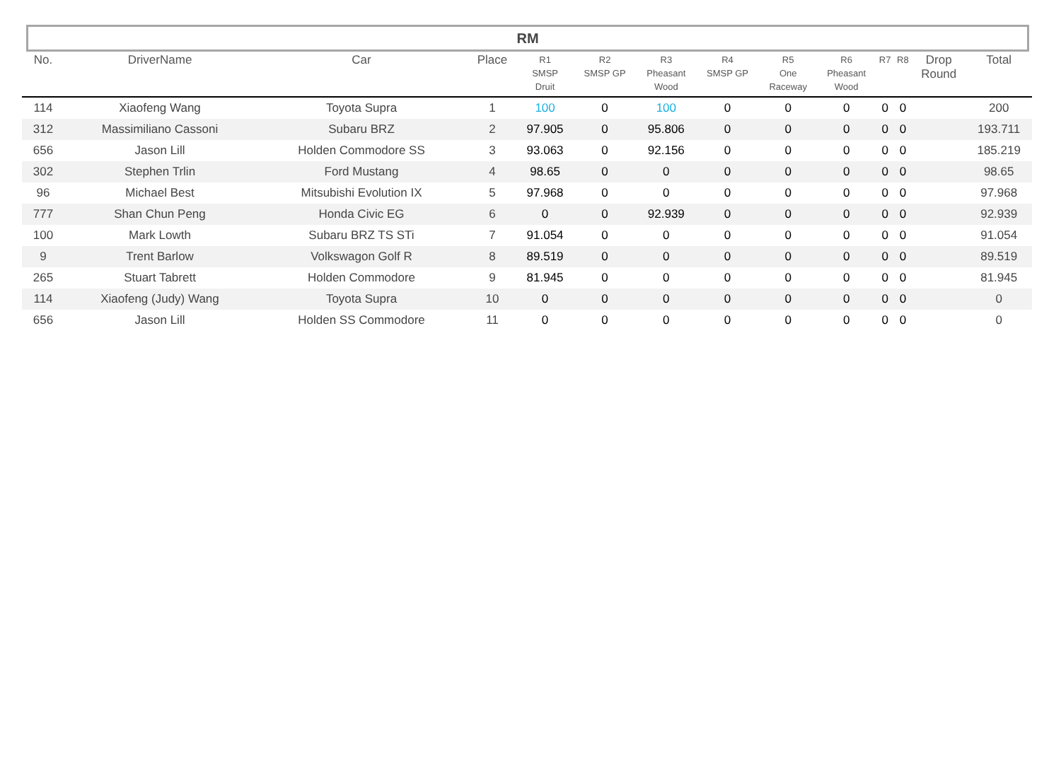RM
| No. | DriverName | Car | Place | R1 SMSP Druit | R2 SMSP GP | R3 Pheasant Wood | R4 SMSP GP | R5 One Raceway | R6 Pheasant Wood | R7 | R8 | Drop Round | Total |
| --- | --- | --- | --- | --- | --- | --- | --- | --- | --- | --- | --- | --- | --- |
| 114 | Xiaofeng Wang | Toyota Supra | 1 | 100 | 0 | 100 | 0 | 0 | 0 | 0 | 0 | | 200 |
| 312 | Massimiliano Cassoni | Subaru BRZ | 2 | 97.905 | 0 | 95.806 | 0 | 0 | 0 | 0 | 0 | | 193.711 |
| 656 | Jason Lill | Holden Commodore SS | 3 | 93.063 | 0 | 92.156 | 0 | 0 | 0 | 0 | 0 | | 185.219 |
| 302 | Stephen Trlin | Ford Mustang | 4 | 98.65 | 0 | 0 | 0 | 0 | 0 | 0 | 0 | | 98.65 |
| 96 | Michael Best | Mitsubishi Evolution IX | 5 | 97.968 | 0 | 0 | 0 | 0 | 0 | 0 | 0 | | 97.968 |
| 777 | Shan Chun Peng | Honda Civic EG | 6 | 0 | 0 | 92.939 | 0 | 0 | 0 | 0 | 0 | | 92.939 |
| 100 | Mark Lowth | Subaru BRZ TS STi | 7 | 91.054 | 0 | 0 | 0 | 0 | 0 | 0 | 0 | | 91.054 |
| 9 | Trent Barlow | Volkswagon Golf R | 8 | 89.519 | 0 | 0 | 0 | 0 | 0 | 0 | 0 | | 89.519 |
| 265 | Stuart Tabrett | Holden Commodore | 9 | 81.945 | 0 | 0 | 0 | 0 | 0 | 0 | 0 | | 81.945 |
| 114 | Xiaofeng (Judy) Wang | Toyota Supra | 10 | 0 | 0 | 0 | 0 | 0 | 0 | 0 | 0 | | 0 |
| 656 | Jason Lill | Holden SS Commodore | 11 | 0 | 0 | 0 | 0 | 0 | 0 | 0 | 0 | | 0 |